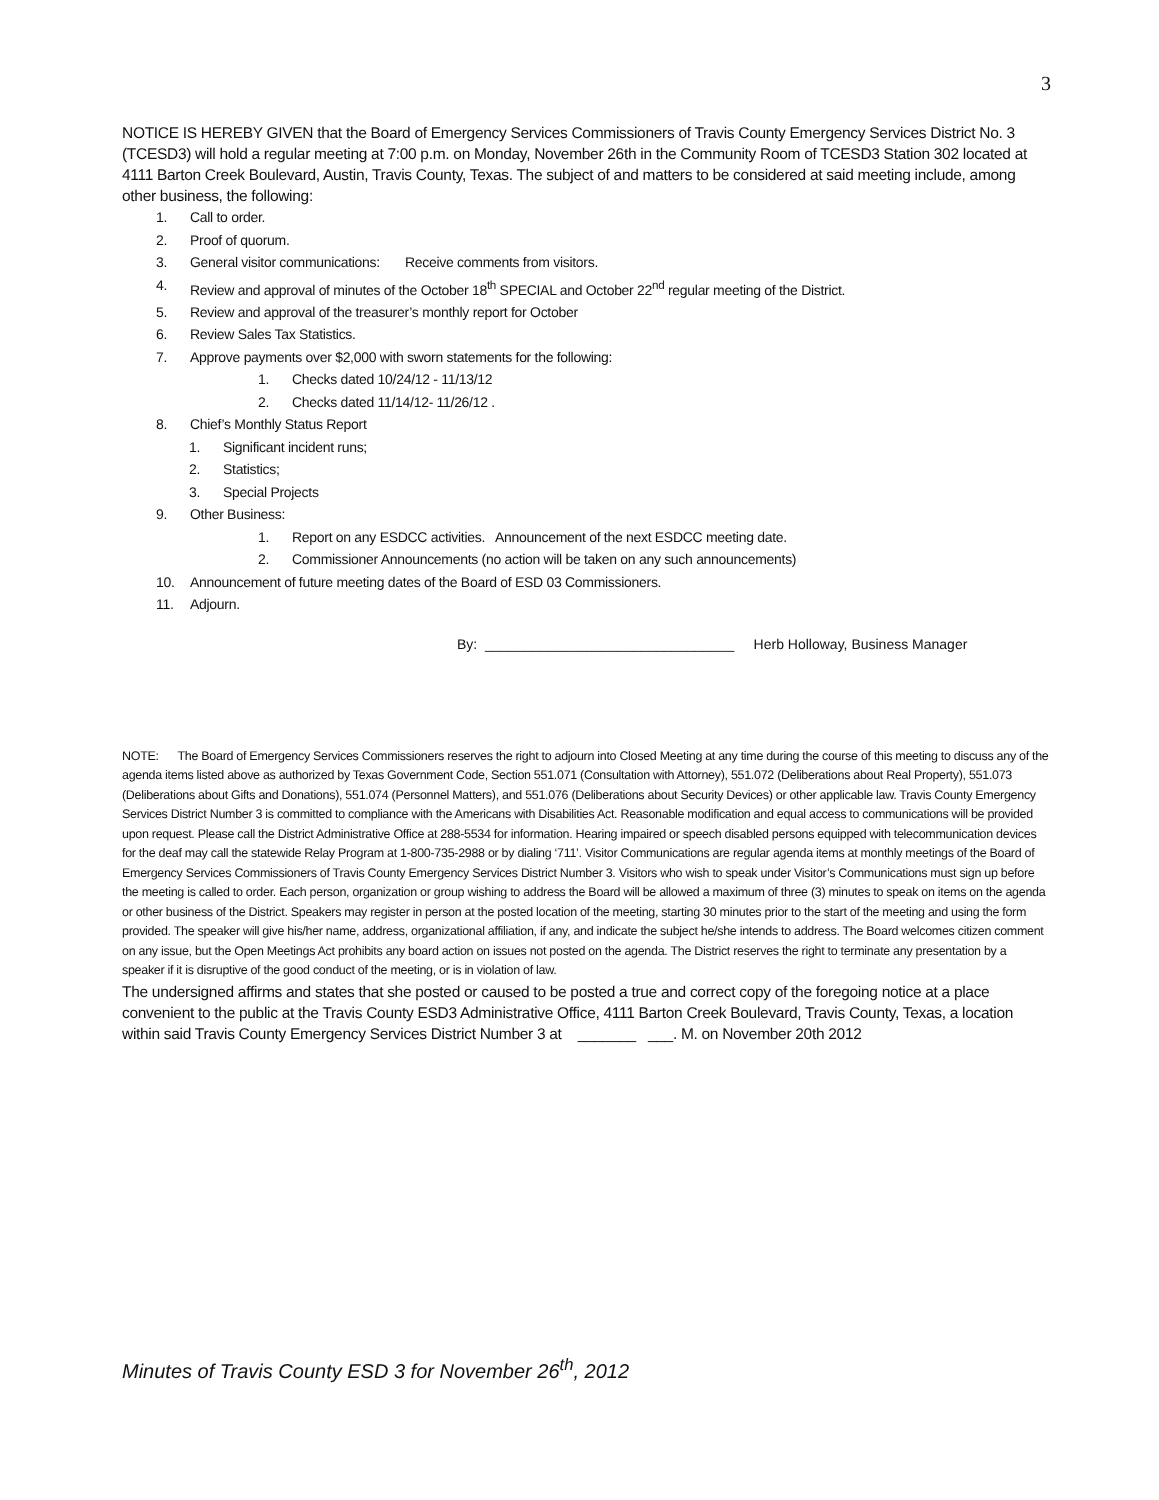3
NOTICE IS HEREBY GIVEN that the Board of Emergency Services Commissioners of Travis County Emergency Services District No. 3 (TCESD3) will hold a regular meeting at 7:00 p.m. on Monday, November 26th in the Community Room of TCESD3 Station 302 located at 4111 Barton Creek Boulevard, Austin, Travis County, Texas. The subject of and matters to be considered at said meeting include, among other business, the following:
1. Call to order.
2. Proof of quorum.
3. General visitor communications: Receive comments from visitors.
4. Review and approval of minutes of the October 18<sup>th</sup> SPECIAL and October 22<sup>nd</sup> regular meeting of the District.
5. Review and approval of the treasurer’s monthly report for October
6. Review Sales Tax Statistics.
7. Approve payments over $2,000 with sworn statements for the following:
1. Checks dated 10/24/12 - 11/13/12
2. Checks dated 11/14/12- 11/26/12 .
8. Chief’s Monthly Status Report
1. Significant incident runs;
2. Statistics;
3. Special Projects
9. Other Business:
1. Report on any ESDCC activities. Announcement of the next ESDCC meeting date.
2. Commissioner Announcements (no action will be taken on any such announcements)
10. Announcement of future meeting dates of the Board of ESD 03 Commissioners.
11. Adjourn.
By: ________________________________ Herb Holloway, Business Manager
NOTE: The Board of Emergency Services Commissioners reserves the right to adjourn into Closed Meeting at any time during the course of this meeting to discuss any of the agenda items listed above as authorized by Texas Government Code, Section 551.071 (Consultation with Attorney), 551.072 (Deliberations about Real Property), 551.073 (Deliberations about Gifts and Donations), 551.074 (Personnel Matters), and 551.076 (Deliberations about Security Devices) or other applicable law. Travis County Emergency Services District Number 3 is committed to compliance with the Americans with Disabilities Act. Reasonable modification and equal access to communications will be provided upon request. Please call the District Administrative Office at 288-5534 for information. Hearing impaired or speech disabled persons equipped with telecommunication devices for the deaf may call the statewide Relay Program at 1-800-735-2988 or by dialing ‘711’. Visitor Communications are regular agenda items at monthly meetings of the Board of Emergency Services Commissioners of Travis County Emergency Services District Number 3. Visitors who wish to speak under Visitor’s Communications must sign up before the meeting is called to order. Each person, organization or group wishing to address the Board will be allowed a maximum of three (3) minutes to speak on items on the agenda or other business of the District. Speakers may register in person at the posted location of the meeting, starting 30 minutes prior to the start of the meeting and using the form provided. The speaker will give his/her name, address, organizational affiliation, if any, and indicate the subject he/she intends to address. The Board welcomes citizen comment on any issue, but the Open Meetings Act prohibits any board action on issues not posted on the agenda. The District reserves the right to terminate any presentation by a speaker if it is disruptive of the good conduct of the meeting, or is in violation of law.
The undersigned affirms and states that she posted or caused to be posted a true and correct copy of the foregoing notice at a place convenient to the public at the Travis County ESD3 Administrative Office, 4111 Barton Creek Boulevard, Travis County, Texas, a location within said Travis County Emergency Services District Number 3 at _______ ___. M. on November 20th 2012
Minutes of Travis County ESD 3 for November 26<sup>th</sup>, 2012